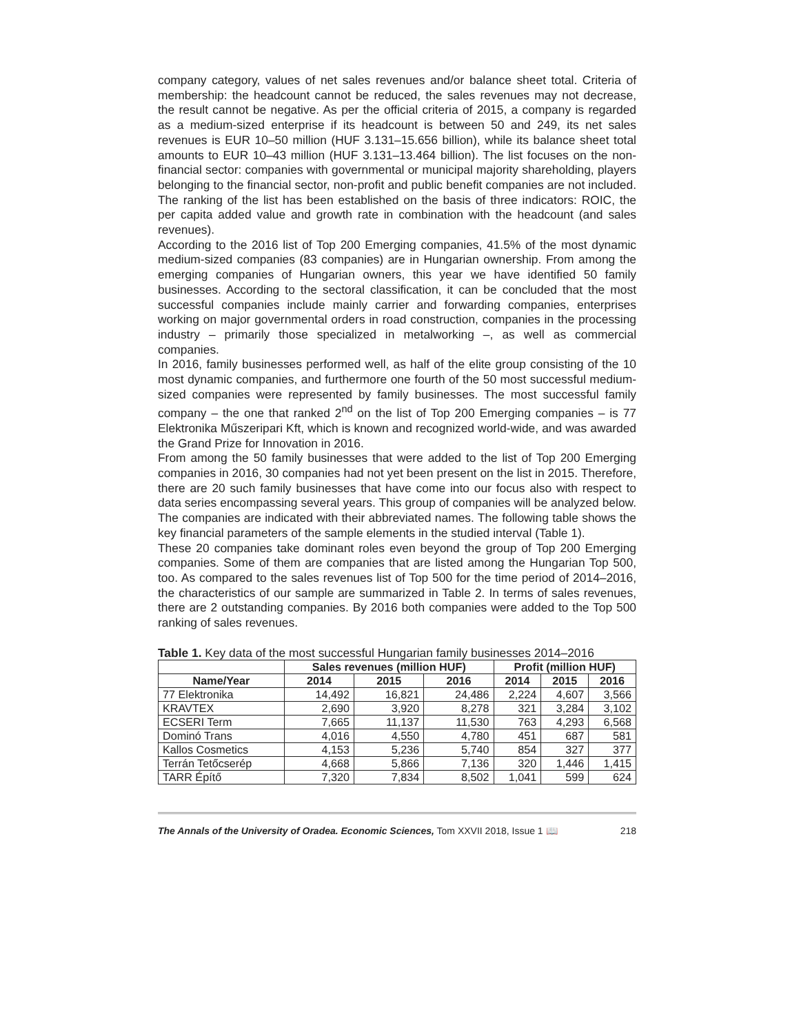company category, values of net sales revenues and/or balance sheet total. Criteria of membership: the headcount cannot be reduced, the sales revenues may not decrease, the result cannot be negative. As per the official criteria of 2015, a company is regarded as a medium-sized enterprise if its headcount is between 50 and 249, its net sales revenues is EUR 10–50 million (HUF 3.131–15.656 billion), while its balance sheet total amounts to EUR 10–43 million (HUF 3.131–13.464 billion). The list focuses on the non-financial sector: companies with governmental or municipal majority shareholding, players belonging to the financial sector, non-profit and public benefit companies are not included. The ranking of the list has been established on the basis of three indicators: ROIC, the per capita added value and growth rate in combination with the headcount (and sales revenues).
According to the 2016 list of Top 200 Emerging companies, 41.5% of the most dynamic medium-sized companies (83 companies) are in Hungarian ownership. From among the emerging companies of Hungarian owners, this year we have identified 50 family businesses. According to the sectoral classification, it can be concluded that the most successful companies include mainly carrier and forwarding companies, enterprises working on major governmental orders in road construction, companies in the processing industry – primarily those specialized in metalworking –, as well as commercial companies.
In 2016, family businesses performed well, as half of the elite group consisting of the 10 most dynamic companies, and furthermore one fourth of the 50 most successful medium-sized companies were represented by family businesses. The most successful family company – the one that ranked 2<sup>nd</sup> on the list of Top 200 Emerging companies – is 77 Elektronika Műszeripari Kft, which is known and recognized world-wide, and was awarded the Grand Prize for Innovation in 2016.
From among the 50 family businesses that were added to the list of Top 200 Emerging companies in 2016, 30 companies had not yet been present on the list in 2015. Therefore, there are 20 such family businesses that have come into our focus also with respect to data series encompassing several years. This group of companies will be analyzed below. The companies are indicated with their abbreviated names. The following table shows the key financial parameters of the sample elements in the studied interval (Table 1).
These 20 companies take dominant roles even beyond the group of Top 200 Emerging companies. Some of them are companies that are listed among the Hungarian Top 500, too. As compared to the sales revenues list of Top 500 for the time period of 2014–2016, the characteristics of our sample are summarized in Table 2. In terms of sales revenues, there are 2 outstanding companies. By 2016 both companies were added to the Top 500 ranking of sales revenues.
Table 1. Key data of the most successful Hungarian family businesses 2014–2016
| | Sales revenues (million HUF) | | | Profit (million HUF) | | |
| --- | --- | --- | --- | --- | --- | --- |
| Name/Year | 2014 | 2015 | 2016 | 2014 | 2015 | 2016 |
| 77 Elektronika | 14,492 | 16,821 | 24,486 | 2,224 | 4,607 | 3,566 |
| KRAVTEX | 2,690 | 3,920 | 8,278 | 321 | 3,284 | 3,102 |
| ECSERI Term | 7,665 | 11,137 | 11,530 | 763 | 4,293 | 6,568 |
| Dominó Trans | 4,016 | 4,550 | 4,780 | 451 | 687 | 581 |
| Kallos Cosmetics | 4,153 | 5,236 | 5,740 | 854 | 327 | 377 |
| Terrán Tetőcserép | 4,668 | 5,866 | 7,136 | 320 | 1,446 | 1,415 |
| TARR Építő | 7,320 | 7,834 | 8,502 | 1,041 | 599 | 624 |
The Annals of the University of Oradea. Economic Sciences, Tom XXVII 2018, Issue 1 📖 218